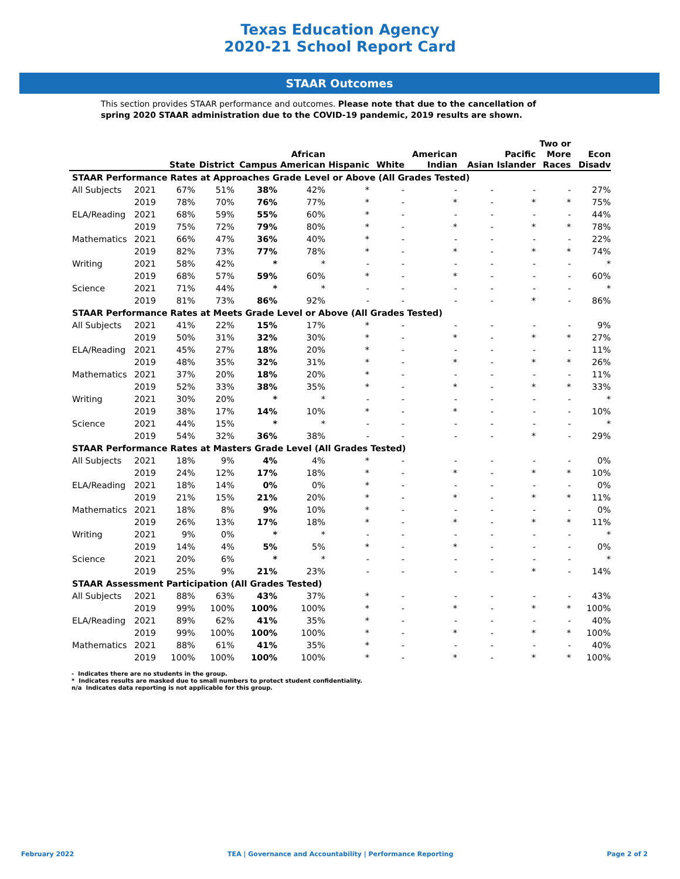Texas Education Agency
2020-21 School Report Card
STAAR Outcomes
This section provides STAAR performance and outcomes. Please note that due to the cancellation of spring 2020 STAAR administration due to the COVID-19 pandemic, 2019 results are shown.
| | | State | District | Campus | African American | Hispanic | White | American Indian | Asian | Pacific Islander | Two or More Races | Econ Disadv |
| --- | --- | --- | --- | --- | --- | --- | --- | --- | --- | --- | --- | --- |
| STAAR Performance Rates at Approaches Grade Level or Above (All Grades Tested) | | | | | | | | | | | | |
| All Subjects | 2021 | 67% | 51% | 38% | 42% | * | - | - | - | - | - | 27% |
| | 2019 | 78% | 70% | 76% | 77% | * | - | * | - | * | * | 75% |
| ELA/Reading | 2021 | 68% | 59% | 55% | 60% | * | - | - | - | - | - | 44% |
| | 2019 | 75% | 72% | 79% | 80% | * | - | * | - | * | * | 78% |
| Mathematics | 2021 | 66% | 47% | 36% | 40% | * | - | - | - | - | - | 22% |
| | 2019 | 82% | 73% | 77% | 78% | * | - | * | - | * | * | 74% |
| Writing | 2021 | 58% | 42% | * | * | - | - | - | - | - | - | * |
| | 2019 | 68% | 57% | 59% | 60% | * | - | * | - | - | - | 60% |
| Science | 2021 | 71% | 44% | * | * | - | - | - | - | - | - | * |
| | 2019 | 81% | 73% | 86% | 92% | - | - | - | - | * | - | 86% |
| STAAR Performance Rates at Meets Grade Level or Above (All Grades Tested) | | | | | | | | | | | | |
| All Subjects | 2021 | 41% | 22% | 15% | 17% | * | - | - | - | - | - | 9% |
| | 2019 | 50% | 31% | 32% | 30% | * | - | * | - | * | * | 27% |
| ELA/Reading | 2021 | 45% | 27% | 18% | 20% | * | - | - | - | - | - | 11% |
| | 2019 | 48% | 35% | 32% | 31% | * | - | * | - | * | * | 26% |
| Mathematics | 2021 | 37% | 20% | 18% | 20% | * | - | - | - | - | - | 11% |
| | 2019 | 52% | 33% | 38% | 35% | * | - | * | - | * | * | 33% |
| Writing | 2021 | 30% | 20% | * | * | - | - | - | - | - | - | * |
| | 2019 | 38% | 17% | 14% | 10% | * | - | * | - | - | - | 10% |
| Science | 2021 | 44% | 15% | * | * | - | - | - | - | - | - | * |
| | 2019 | 54% | 32% | 36% | 38% | - | - | - | - | * | - | 29% |
| STAAR Performance Rates at Masters Grade Level (All Grades Tested) | | | | | | | | | | | | |
| All Subjects | 2021 | 18% | 9% | 4% | 4% | * | - | - | - | - | - | 0% |
| | 2019 | 24% | 12% | 17% | 18% | * | - | * | - | * | * | 10% |
| ELA/Reading | 2021 | 18% | 14% | 0% | 0% | * | - | - | - | - | - | 0% |
| | 2019 | 21% | 15% | 21% | 20% | * | - | * | - | * | * | 11% |
| Mathematics | 2021 | 18% | 8% | 9% | 10% | * | - | - | - | - | - | 0% |
| | 2019 | 26% | 13% | 17% | 18% | * | - | * | - | * | * | 11% |
| Writing | 2021 | 9% | 0% | * | * | - | - | - | - | - | - | * |
| | 2019 | 14% | 4% | 5% | 5% | * | - | * | - | - | - | 0% |
| Science | 2021 | 20% | 6% | * | * | - | - | - | - | - | - | * |
| | 2019 | 25% | 9% | 21% | 23% | - | - | - | - | * | - | 14% |
| STAAR Assessment Participation (All Grades Tested) | | | | | | | | | | | | |
| All Subjects | 2021 | 88% | 63% | 43% | 37% | * | - | - | - | - | - | 43% |
| | 2019 | 99% | 100% | 100% | 100% | * | - | * | - | * | * | 100% |
| ELA/Reading | 2021 | 89% | 62% | 41% | 35% | * | - | - | - | - | - | 40% |
| | 2019 | 99% | 100% | 100% | 100% | * | - | * | - | * | * | 100% |
| Mathematics | 2021 | 88% | 61% | 41% | 35% | * | - | - | - | - | - | 40% |
| | 2019 | 100% | 100% | 100% | 100% | * | - | * | - | * | * | 100% |
- Indicates there are no students in the group.
* Indicates results are masked due to small numbers to protect student confidentiality.
n/a Indicates data reporting is not applicable for this group.
February 2022 TEA | Governance and Accountability | Performance Reporting Page 2 of 2